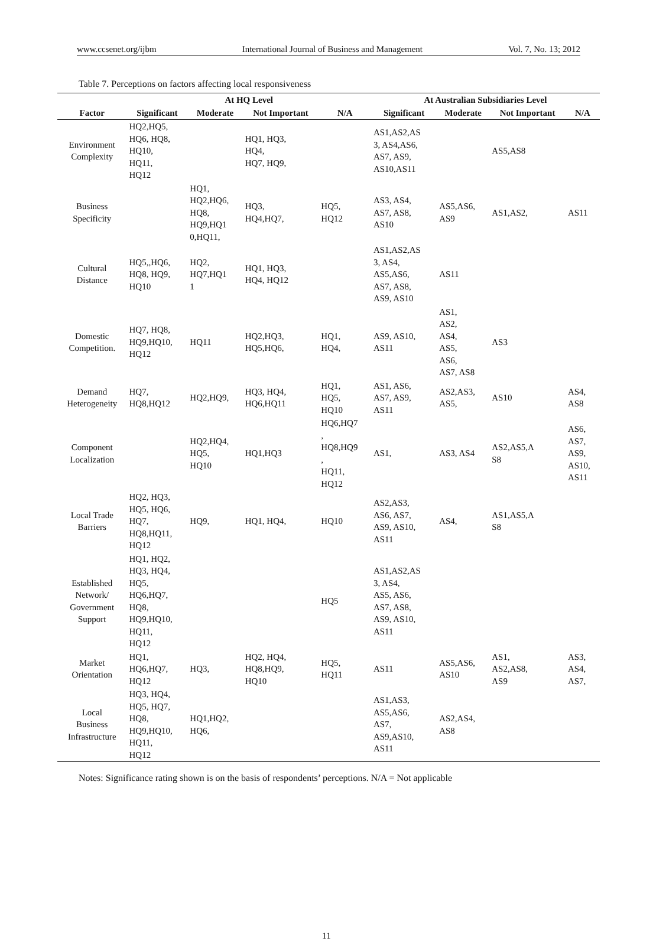www.ccsenet.org/ijbm International Journal of Business and Management Vol. 7, No. 13; 2012
Table 7. Perceptions on factors affecting local responsiveness
| | At HQ Level | | | | At Australian Subsidiaries Level | | | |
| --- | --- | --- | --- | --- | --- | --- | --- | --- |
| Factor | Significant | Moderate | Not Important | N/A | Significant | Moderate | Not Important | N/A |
| Environment Complexity | HQ2,HQ5, HQ6, HQ8, HQ10, HQ11, HQ12 | | HQ1, HQ3, HQ4, HQ7, HQ9, | | AS1,AS2,AS 3, AS4,AS6, AS7, AS9, AS10,AS11 | | AS5,AS8 | |
| Business Specificity | | HQ1, HQ2,HQ6, HQ8, HQ9,HQ1 0,HQ11, | HQ3, HQ4,HQ7, | HQ5, HQ12 | AS3, AS4, AS7, AS8, AS10 | AS5,AS6, AS9 | AS1,AS2, | AS11 |
| Cultural Distance | HQ5,,HQ6, HQ8, HQ9, HQ10 | HQ2, HQ7,HQ1 1 | HQ1, HQ3, HQ4, HQ12 | | AS1,AS2,AS 3, AS4, AS5,AS6, AS7, AS8, AS9, AS10 | AS11 | | |
| Domestic Competition. | HQ7, HQ8, HQ9,HQ10, HQ12 | HQ11 | HQ2,HQ3, HQ5,HQ6, | HQ1, HQ4, | AS9, AS10, AS11 | AS1, AS2, AS4, AS5, AS6, AS7, AS8 | AS3 | |
| Demand Heterogeneity | HQ7, HQ8,HQ12 | HQ2,HQ9, | HQ3, HQ4, HQ6,HQ11 | HQ1, HQ5, HQ10 | AS1, AS6, AS7, AS9, AS11 | AS2,AS3, AS5, | AS10 | AS4, AS8 |
| Component Localization | | HQ2,HQ4, HQ5, HQ10 | HQ1,HQ3 | HQ6,HQ7 , HQ8,HQ9 , HQ11, HQ12 | AS1, | AS3, AS4 | AS2,AS5,A S8 | AS6, AS7, AS9, AS10, AS11 |
| Local Trade Barriers | HQ2, HQ3, HQ5, HQ6, HQ7, HQ8,HQ11, HQ12 | HQ9, | HQ1, HQ4, | HQ10 | AS2,AS3, AS6, AS7, AS9, AS10, AS11 | AS4, | AS1,AS5,A S8 | |
| Established Network/ Government Support | HQ1, HQ2, HQ3, HQ4, HQ5, HQ6,HQ7, HQ8, HQ9,HQ10, HQ11, HQ12 | | | HQ5 | AS1,AS2,AS 3, AS4, AS5, AS6, AS7, AS8, AS9, AS10, AS11 | | | |
| Market Orientation | HQ1, HQ6,HQ7, HQ12 | HQ3, | HQ2, HQ4, HQ8,HQ9, HQ10 | HQ5, HQ11 | AS11 | AS5,AS6, AS10 | AS1, AS2,AS8, AS9 | AS3, AS4, AS7, |
| Local Business Infrastructure | HQ3, HQ4, HQ5, HQ7, HQ8, HQ9,HQ10, HQ11, HQ12 | HQ1,HQ2, HQ6, | | | AS1,AS3, AS5,AS6, AS7, AS9,AS10, AS11 | AS2,AS4, AS8 | | |
Notes: Significance rating shown is on the basis of respondents’ perceptions. N/A = Not applicable
11